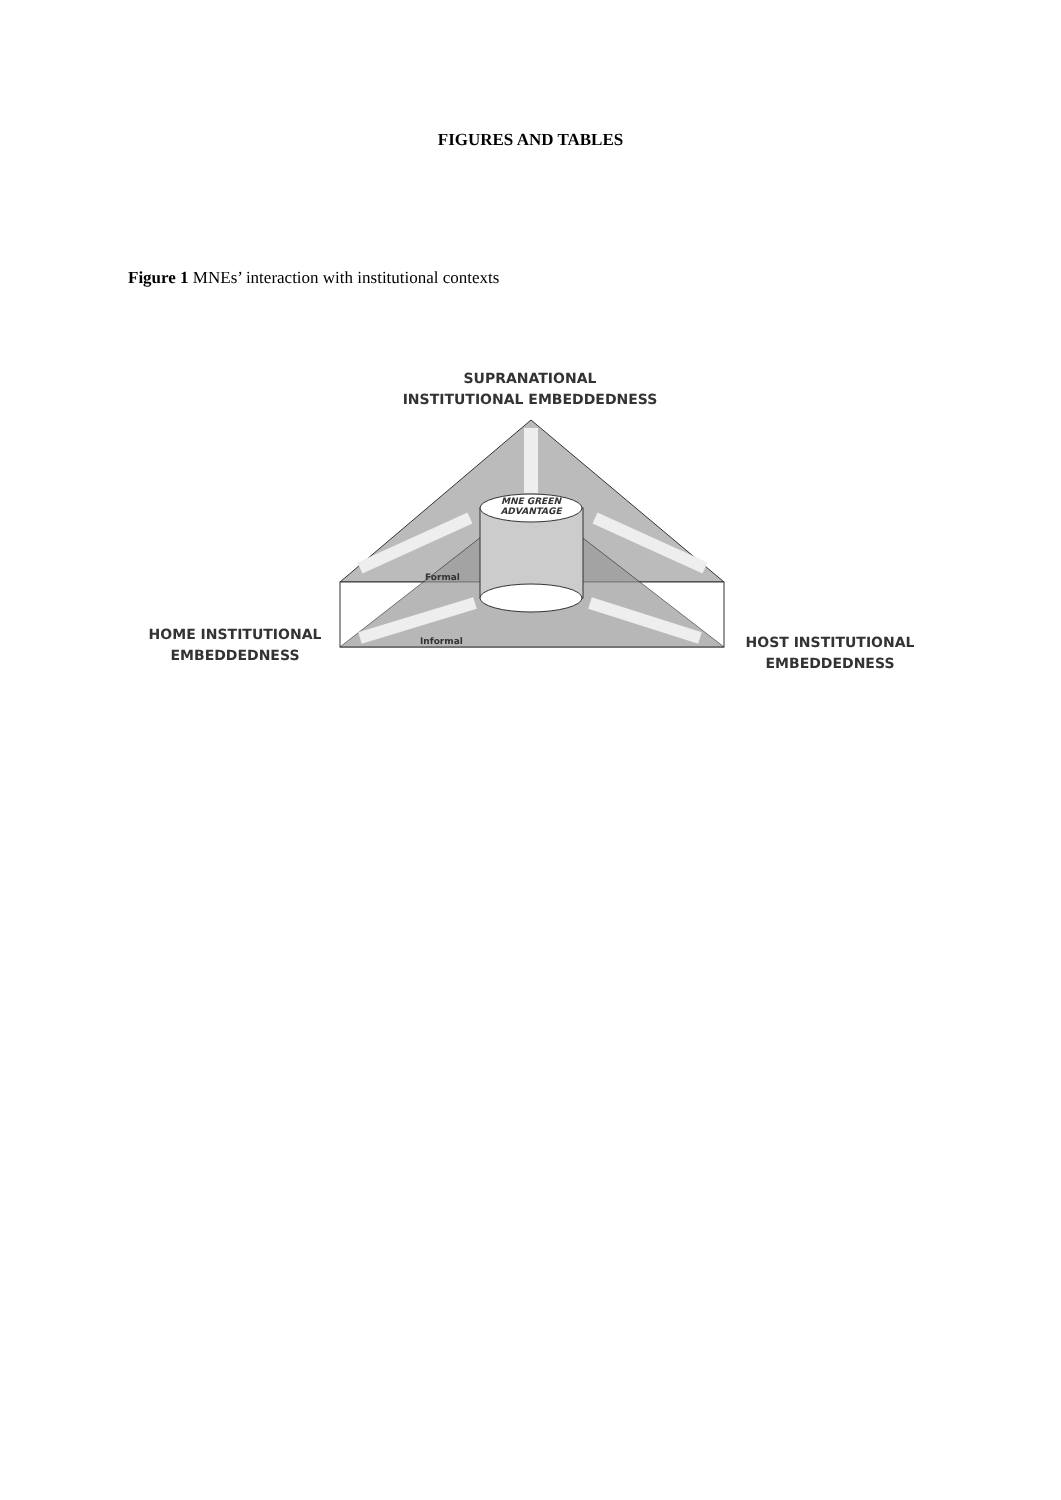FIGURES AND TABLES
Figure 1 MNEs’ interaction with institutional contexts
SUPRANATIONAL
INSTITUTIONAL EMBEDDEDNESS
MNE GREEN ADVANTAGE
Formal
Informal
HOME INSTITUTIONAL
EMBEDDEDNESS
HOST INSTITUTIONAL
EMBEDDEDNESS